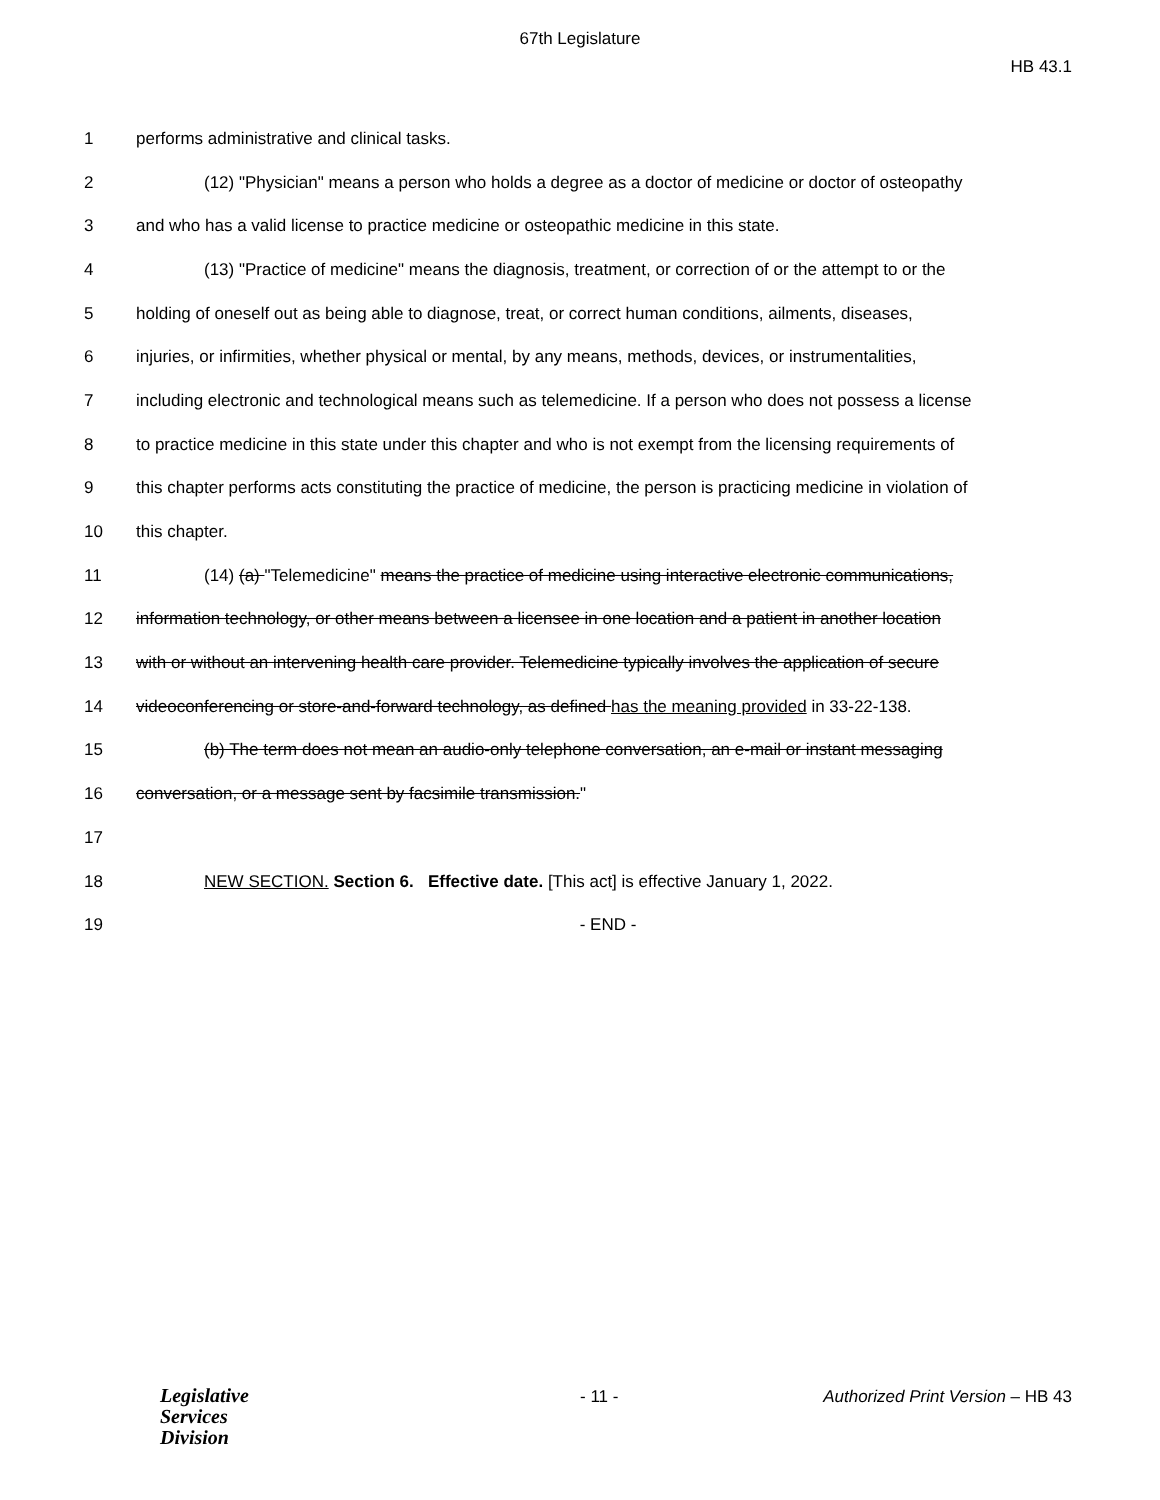67th Legislature
HB 43.1
1 performs administrative and clinical tasks.
2 (12) "Physician" means a person who holds a degree as a doctor of medicine or doctor of osteopathy
3 and who has a valid license to practice medicine or osteopathic medicine in this state.
4 (13) "Practice of medicine" means the diagnosis, treatment, or correction of or the attempt to or the
5 holding of oneself out as being able to diagnose, treat, or correct human conditions, ailments, diseases,
6 injuries, or infirmities, whether physical or mental, by any means, methods, devices, or instrumentalities,
7 including electronic and technological means such as telemedicine. If a person who does not possess a license
8 to practice medicine in this state under this chapter and who is not exempt from the licensing requirements of
9 this chapter performs acts constituting the practice of medicine, the person is practicing medicine in violation of
10 this chapter.
11 (14) (a) "Telemedicine" means the practice of medicine using interactive electronic communications,
12 information technology, or other means between a licensee in one location and a patient in another location
13 with or without an intervening health care provider. Telemedicine typically involves the application of secure
14 videoconferencing or store-and-forward technology, as defined has the meaning provided in 33-22-138.
15 (b) The term does not mean an audio-only telephone conversation, an e-mail or instant messaging
16 conversation, or a message sent by facsimile transmission."
17
18 NEW SECTION. Section 6. Effective date. [This act] is effective January 1, 2022.
19 - END -
Legislative
Services
Division
- 11 -
Authorized Print Version – HB 43